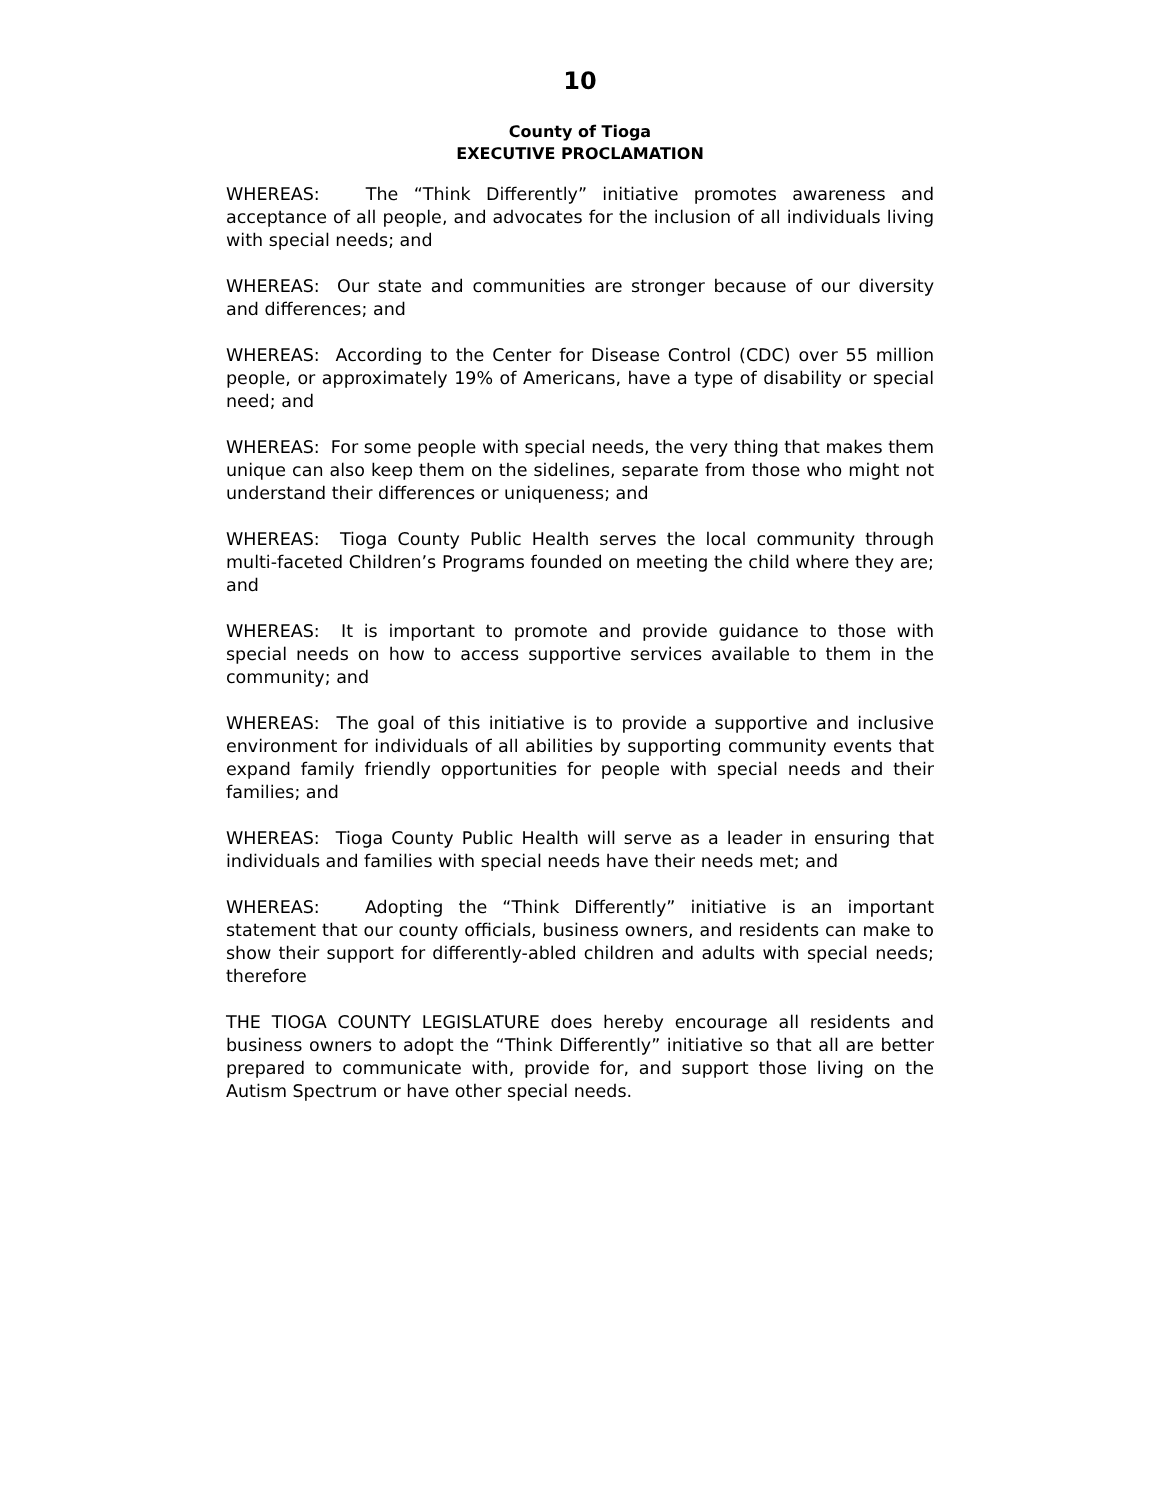10
County of Tioga
EXECUTIVE PROCLAMATION
WHEREAS: The “Think Differently” initiative promotes awareness and acceptance of all people, and advocates for the inclusion of all individuals living with special needs; and
WHEREAS: Our state and communities are stronger because of our diversity and differences; and
WHEREAS: According to the Center for Disease Control (CDC) over 55 million people, or approximately 19% of Americans, have a type of disability or special need; and
WHEREAS: For some people with special needs, the very thing that makes them unique can also keep them on the sidelines, separate from those who might not understand their differences or uniqueness; and
WHEREAS: Tioga County Public Health serves the local community through multi-faceted Children’s Programs founded on meeting the child where they are; and
WHEREAS: It is important to promote and provide guidance to those with special needs on how to access supportive services available to them in the community; and
WHEREAS: The goal of this initiative is to provide a supportive and inclusive environment for individuals of all abilities by supporting community events that expand family friendly opportunities for people with special needs and their families; and
WHEREAS: Tioga County Public Health will serve as a leader in ensuring that individuals and families with special needs have their needs met; and
WHEREAS: Adopting the “Think Differently” initiative is an important statement that our county officials, business owners, and residents can make to show their support for differently-abled children and adults with special needs; therefore
THE TIOGA COUNTY LEGISLATURE does hereby encourage all residents and business owners to adopt the “Think Differently” initiative so that all are better prepared to communicate with, provide for, and support those living on the Autism Spectrum or have other special needs.